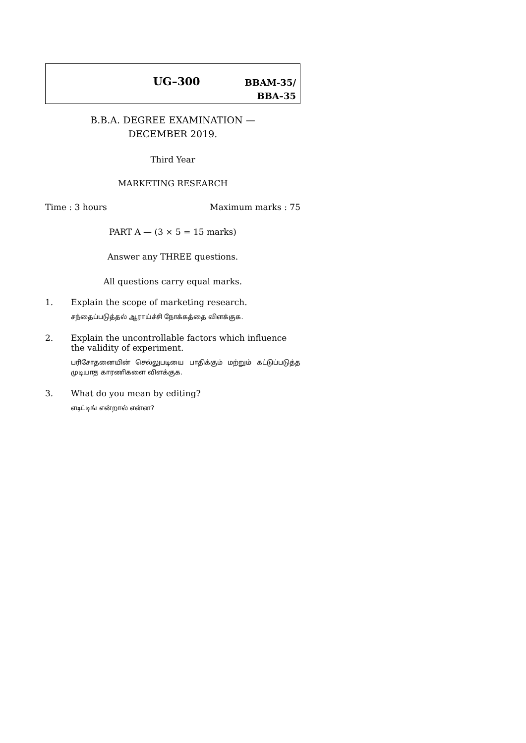UG–300
BBAM-35/
BBA–35
B.B.A. DEGREE EXAMINATION —
DECEMBER 2019.
Third Year
MARKETING RESEARCH
Time : 3 hours Maximum marks : 75
PART A — (3 × 5 = 15 marks)
Answer any THREE questions.
All questions carry equal marks.
1. Explain the scope of marketing research.
சந்தைப்படுத்தல் ஆராய்ச்சி நோக்கத்தை விளக்குக.
2. Explain the uncontrollable factors which influence the validity of experiment.
பரிசோதனையின் செல்லுபடியை பாதிக்கும் மற்றும் கட்டுப்படுத்த முடியாத காரணிகளை விளக்குக.
3. What do you mean by editing?
எடிட்டிங் என்றால் என்ன?